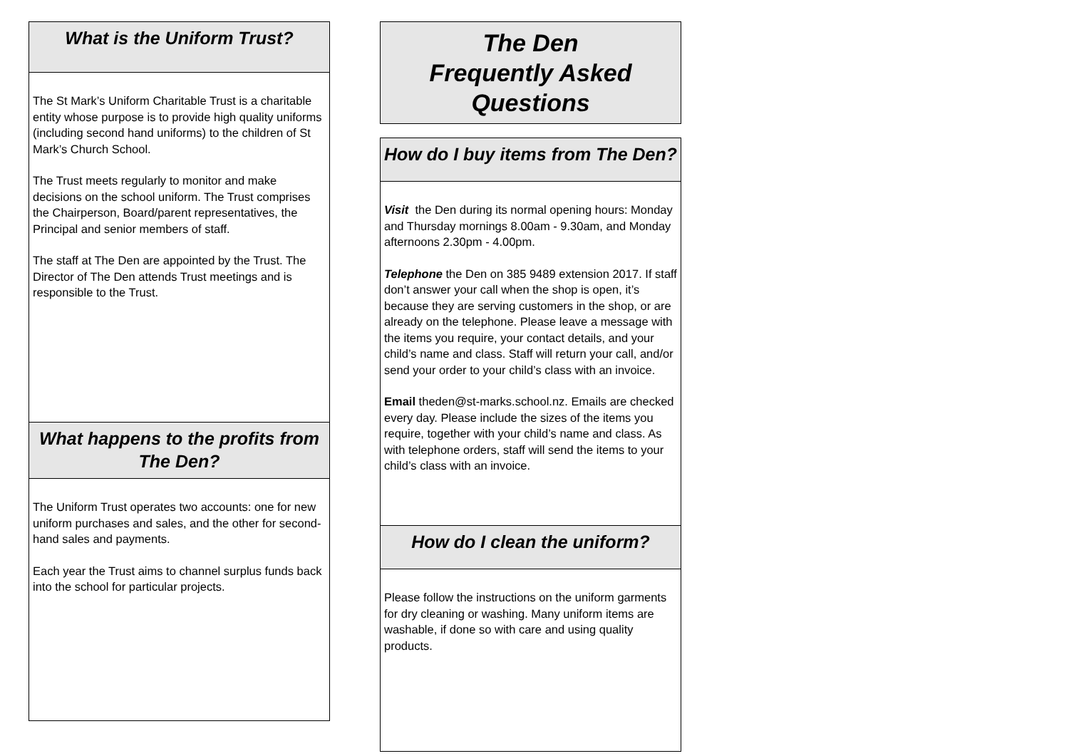What is the Uniform Trust?
The St Mark’s Uniform Charitable Trust is a charitable entity whose purpose is to provide high quality uniforms (including second hand uniforms) to the children of St Mark’s Church School.
The Trust meets regularly to monitor and make decisions on the school uniform. The Trust comprises the Chairperson, Board/parent representatives, the Principal and senior members of staff.
The staff at The Den are appointed by the Trust. The Director of The Den attends Trust meetings and is responsible to the Trust.
What happens to the profits from The Den?
The Uniform Trust operates two accounts: one for new uniform purchases and sales, and the other for second-hand sales and payments.
Each year the Trust aims to channel surplus funds back into the school for particular projects.
The Den
Frequently Asked Questions
How do I buy items from The Den?
Visit the Den during its normal opening hours: Monday and Thursday mornings 8.00am - 9.30am, and Monday afternoons 2.30pm - 4.00pm.
Telephone the Den on 385 9489 extension 2017. If staff don’t answer your call when the shop is open, it’s because they are serving customers in the shop, or are already on the telephone. Please leave a message with the items you require, your contact details, and your child’s name and class. Staff will return your call, and/or send your order to your child’s class with an invoice.
Email theden@st-marks.school.nz. Emails are checked every day. Please include the sizes of the items you require, together with your child’s name and class. As with telephone orders, staff will send the items to your child’s class with an invoice.
How do I clean the uniform?
Please follow the instructions on the uniform garments for dry cleaning or washing. Many uniform items are washable, if done so with care and using quality products.